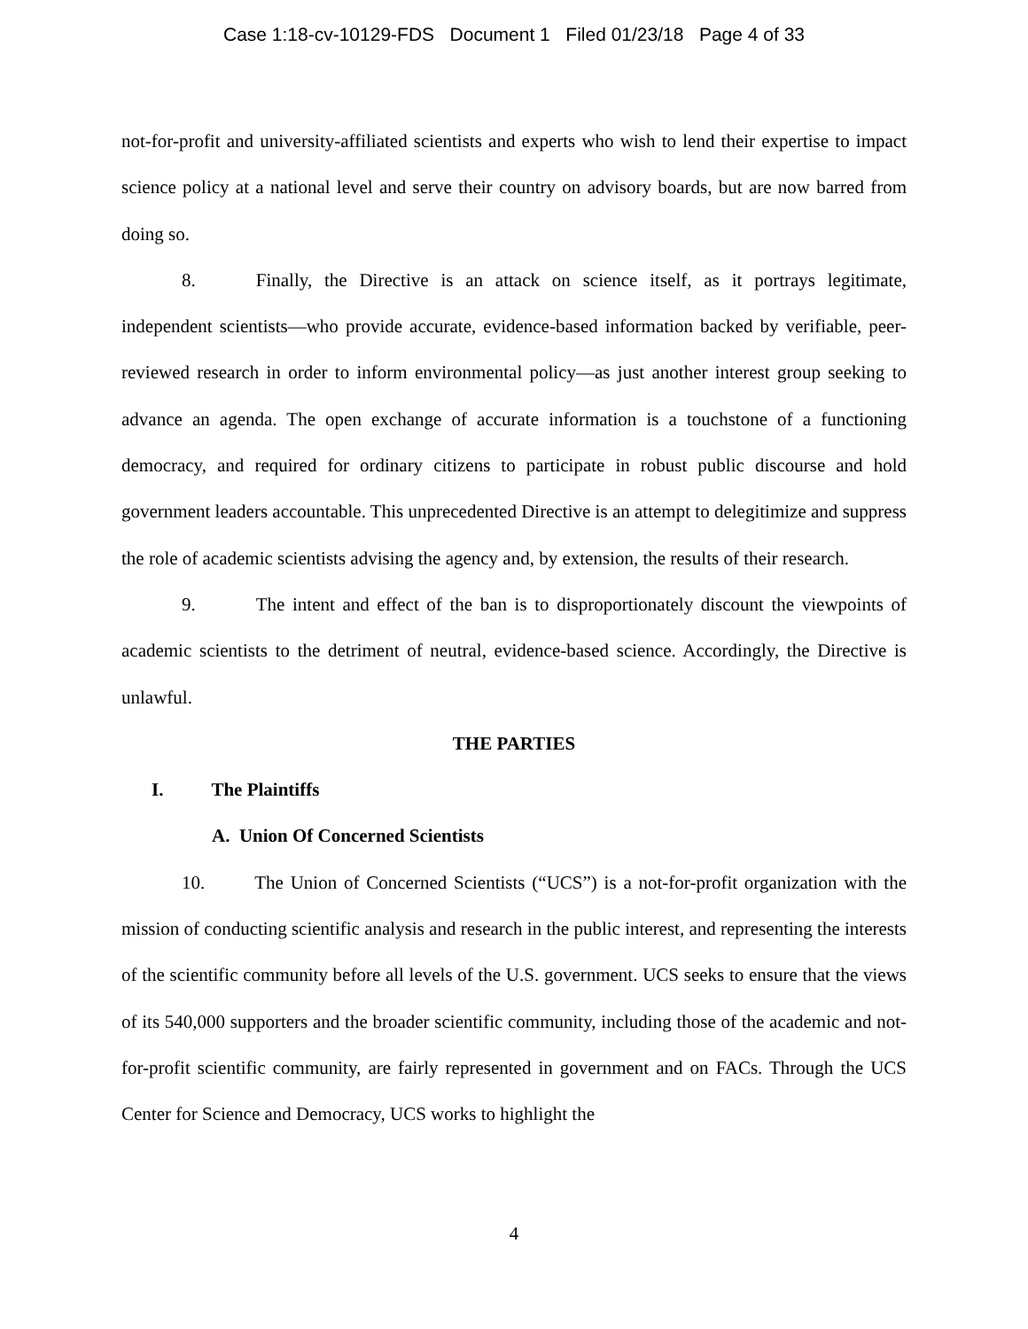Case 1:18-cv-10129-FDS Document 1 Filed 01/23/18 Page 4 of 33
not-for-profit and university-affiliated scientists and experts who wish to lend their expertise to impact science policy at a national level and serve their country on advisory boards, but are now barred from doing so.
8. Finally, the Directive is an attack on science itself, as it portrays legitimate, independent scientists—who provide accurate, evidence-based information backed by verifiable, peer-reviewed research in order to inform environmental policy—as just another interest group seeking to advance an agenda. The open exchange of accurate information is a touchstone of a functioning democracy, and required for ordinary citizens to participate in robust public discourse and hold government leaders accountable. This unprecedented Directive is an attempt to delegitimize and suppress the role of academic scientists advising the agency and, by extension, the results of their research.
9. The intent and effect of the ban is to disproportionately discount the viewpoints of academic scientists to the detriment of neutral, evidence-based science. Accordingly, the Directive is unlawful.
THE PARTIES
I. The Plaintiffs
A. Union Of Concerned Scientists
10. The Union of Concerned Scientists (“UCS”) is a not-for-profit organization with the mission of conducting scientific analysis and research in the public interest, and representing the interests of the scientific community before all levels of the U.S. government. UCS seeks to ensure that the views of its 540,000 supporters and the broader scientific community, including those of the academic and not-for-profit scientific community, are fairly represented in government and on FACs. Through the UCS Center for Science and Democracy, UCS works to highlight the
4